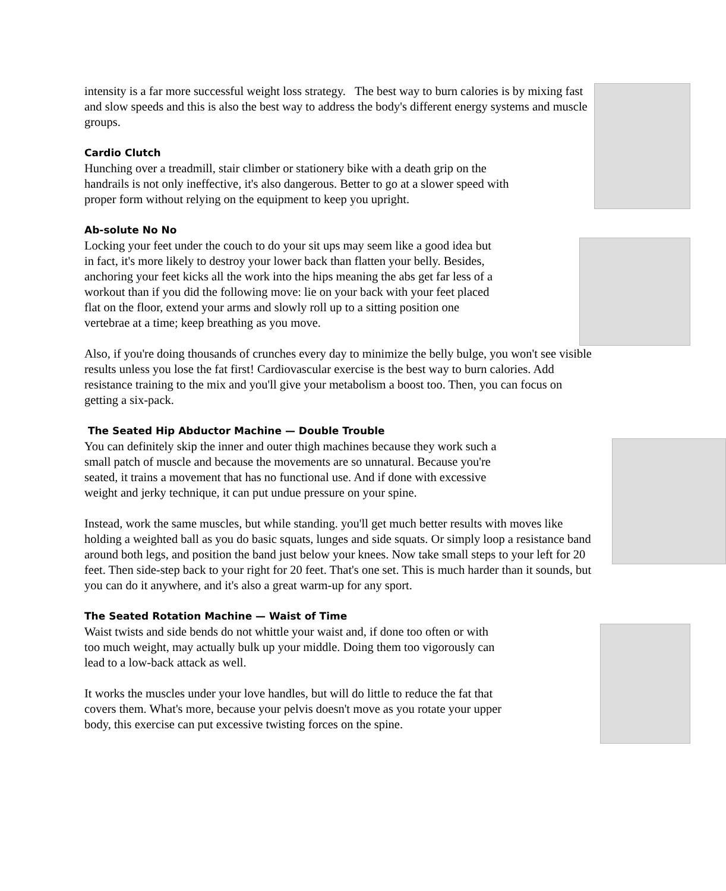intensity is a far more successful weight loss strategy. The best way to burn calories is by mixing fast and slow speeds and this is also the best way to address the body's different energy systems and muscle groups.
Cardio Clutch
Hunching over a treadmill, stair climber or stationery bike with a death grip on the handrails is not only ineffective, it's also dangerous. Better to go at a slower speed with proper form without relying on the equipment to keep you upright.
Ab-solute No No
Locking your feet under the couch to do your sit ups may seem like a good idea but in fact, it's more likely to destroy your lower back than flatten your belly. Besides, anchoring your feet kicks all the work into the hips meaning the abs get far less of a workout than if you did the following move: lie on your back with your feet placed flat on the floor, extend your arms and slowly roll up to a sitting position one vertebrae at a time; keep breathing as you move.
Also, if you're doing thousands of crunches every day to minimize the belly bulge, you won't see visible results unless you lose the fat first! Cardiovascular exercise is the best way to burn calories. Add resistance training to the mix and you'll give your metabolism a boost too. Then, you can focus on getting a six-pack.
The Seated Hip Abductor Machine — Double Trouble
You can definitely skip the inner and outer thigh machines because they work such a small patch of muscle and because the movements are so unnatural. Because you're seated, it trains a movement that has no functional use. And if done with excessive weight and jerky technique, it can put undue pressure on your spine.
Instead, work the same muscles, but while standing. you'll get much better results with moves like holding a weighted ball as you do basic squats, lunges and side squats. Or simply loop a resistance band around both legs, and position the band just below your knees. Now take small steps to your left for 20 feet. Then side-step back to your right for 20 feet. That's one set. This is much harder than it sounds, but you can do it anywhere, and it's also a great warm-up for any sport.
The Seated Rotation Machine — Waist of Time
Waist twists and side bends do not whittle your waist and, if done too often or with too much weight, may actually bulk up your middle. Doing them too vigorously can lead to a low-back attack as well.
It works the muscles under your love handles, but will do little to reduce the fat that covers them. What's more, because your pelvis doesn't move as you rotate your upper body, this exercise can put excessive twisting forces on the spine.